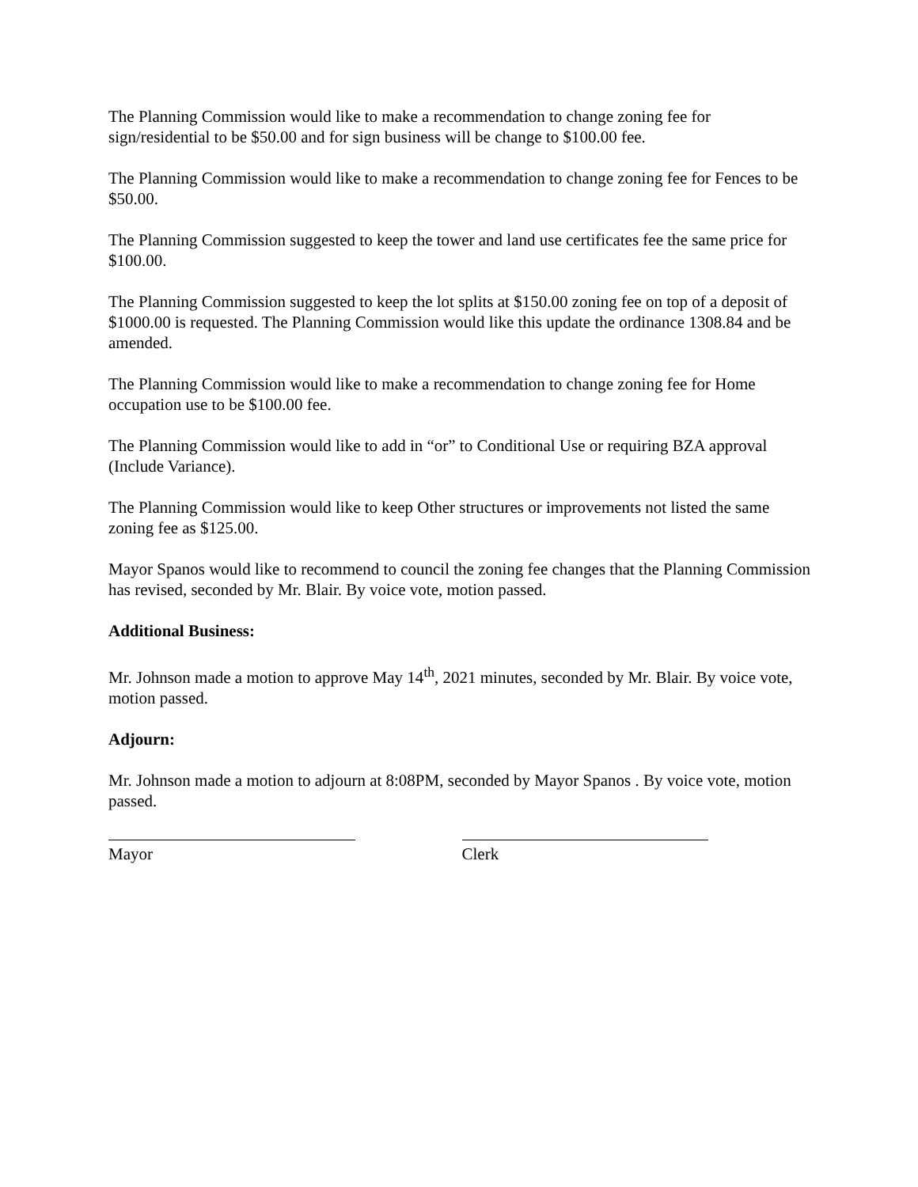The Planning Commission would like to make a recommendation to change zoning fee for sign/residential to be $50.00 and for sign business will be change to $100.00 fee.
The Planning Commission would like to make a recommendation to change zoning fee for Fences to be $50.00.
The Planning Commission suggested to keep the tower and land use certificates fee the same price for $100.00.
The Planning Commission suggested to keep the lot splits at $150.00 zoning fee on top of a deposit of $1000.00 is requested. The Planning Commission would like this update the ordinance 1308.84 and be amended.
The Planning Commission would like to make a recommendation to change zoning fee for Home occupation use to be $100.00 fee.
The Planning Commission would like to add in “or” to Conditional Use or requiring BZA approval (Include Variance).
The Planning Commission would like to keep Other structures or improvements not listed the same zoning fee as $125.00.
Mayor Spanos would like to recommend to council the zoning fee changes that the Planning Commission has revised, seconded by Mr. Blair. By voice vote, motion passed.
Additional Business:
Mr. Johnson made a motion to approve May 14<sup>th</sup>, 2021 minutes, seconded by Mr. Blair. By voice vote, motion passed.
Adjourn:
Mr. Johnson made a motion to adjourn at 8:08PM, seconded by Mayor Spanos . By voice vote, motion passed.
Mayor Clerk